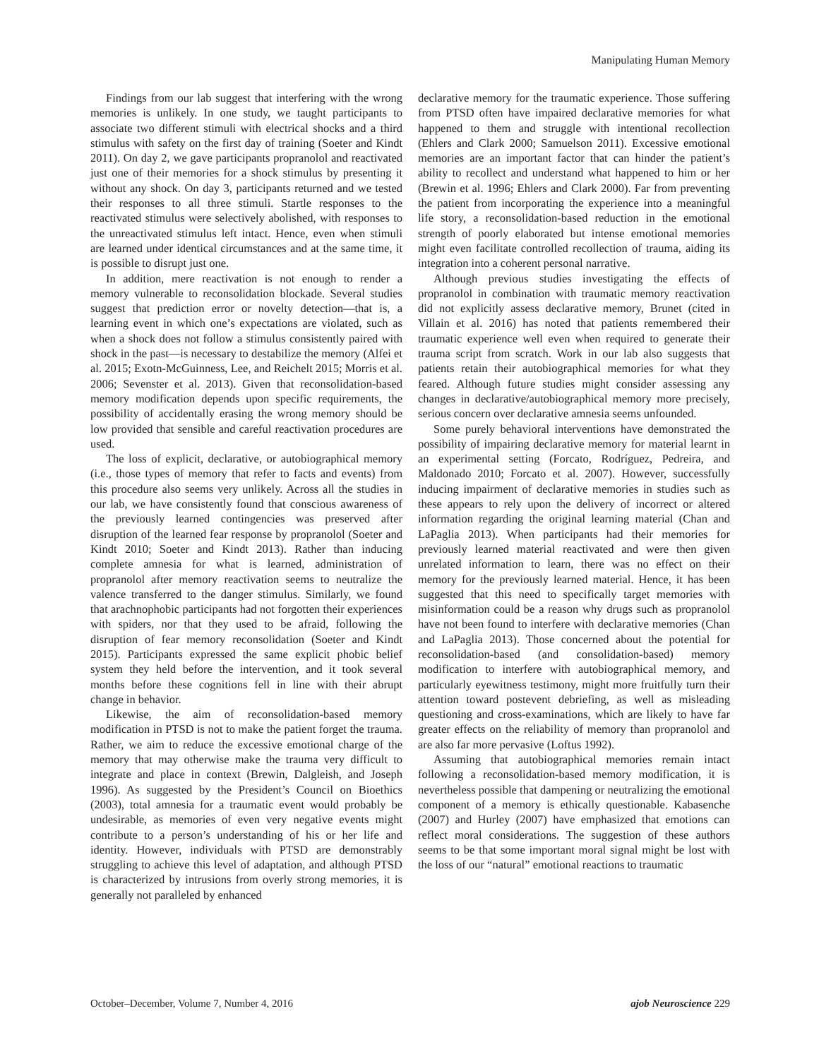Manipulating Human Memory
Findings from our lab suggest that interfering with the wrong memories is unlikely. In one study, we taught participants to associate two different stimuli with electrical shocks and a third stimulus with safety on the first day of training (Soeter and Kindt 2011). On day 2, we gave participants propranolol and reactivated just one of their memories for a shock stimulus by presenting it without any shock. On day 3, participants returned and we tested their responses to all three stimuli. Startle responses to the reactivated stimulus were selectively abolished, with responses to the unreactivated stimulus left intact. Hence, even when stimuli are learned under identical circumstances and at the same time, it is possible to disrupt just one.
In addition, mere reactivation is not enough to render a memory vulnerable to reconsolidation blockade. Several studies suggest that prediction error or novelty detection—that is, a learning event in which one’s expectations are violated, such as when a shock does not follow a stimulus consistently paired with shock in the past—is necessary to destabilize the memory (Alfei et al. 2015; Exotn-McGuinness, Lee, and Reichelt 2015; Morris et al. 2006; Sevenster et al. 2013). Given that reconsolidation-based memory modification depends upon specific requirements, the possibility of accidentally erasing the wrong memory should be low provided that sensible and careful reactivation procedures are used.
The loss of explicit, declarative, or autobiographical memory (i.e., those types of memory that refer to facts and events) from this procedure also seems very unlikely. Across all the studies in our lab, we have consistently found that conscious awareness of the previously learned contingencies was preserved after disruption of the learned fear response by propranolol (Soeter and Kindt 2010; Soeter and Kindt 2013). Rather than inducing complete amnesia for what is learned, administration of propranolol after memory reactivation seems to neutralize the valence transferred to the danger stimulus. Similarly, we found that arachnophobic participants had not forgotten their experiences with spiders, nor that they used to be afraid, following the disruption of fear memory reconsolidation (Soeter and Kindt 2015). Participants expressed the same explicit phobic belief system they held before the intervention, and it took several months before these cognitions fell in line with their abrupt change in behavior.
Likewise, the aim of reconsolidation-based memory modification in PTSD is not to make the patient forget the trauma. Rather, we aim to reduce the excessive emotional charge of the memory that may otherwise make the trauma very difficult to integrate and place in context (Brewin, Dalgleish, and Joseph 1996). As suggested by the President’s Council on Bioethics (2003), total amnesia for a traumatic event would probably be undesirable, as memories of even very negative events might contribute to a person’s understanding of his or her life and identity. However, individuals with PTSD are demonstrably struggling to achieve this level of adaptation, and although PTSD is characterized by intrusions from overly strong memories, it is generally not paralleled by enhanced
declarative memory for the traumatic experience. Those suffering from PTSD often have impaired declarative memories for what happened to them and struggle with intentional recollection (Ehlers and Clark 2000; Samuelson 2011). Excessive emotional memories are an important factor that can hinder the patient’s ability to recollect and understand what happened to him or her (Brewin et al. 1996; Ehlers and Clark 2000). Far from preventing the patient from incorporating the experience into a meaningful life story, a reconsolidation-based reduction in the emotional strength of poorly elaborated but intense emotional memories might even facilitate controlled recollection of trauma, aiding its integration into a coherent personal narrative.
Although previous studies investigating the effects of propranolol in combination with traumatic memory reactivation did not explicitly assess declarative memory, Brunet (cited in Villain et al. 2016) has noted that patients remembered their traumatic experience well even when required to generate their trauma script from scratch. Work in our lab also suggests that patients retain their autobiographical memories for what they feared. Although future studies might consider assessing any changes in declarative/autobiographical memory more precisely, serious concern over declarative amnesia seems unfounded.
Some purely behavioral interventions have demonstrated the possibility of impairing declarative memory for material learnt in an experimental setting (Forcato, Rodríguez, Pedreira, and Maldonado 2010; Forcato et al. 2007). However, successfully inducing impairment of declarative memories in studies such as these appears to rely upon the delivery of incorrect or altered information regarding the original learning material (Chan and LaPaglia 2013). When participants had their memories for previously learned material reactivated and were then given unrelated information to learn, there was no effect on their memory for the previously learned material. Hence, it has been suggested that this need to specifically target memories with misinformation could be a reason why drugs such as propranolol have not been found to interfere with declarative memories (Chan and LaPaglia 2013). Those concerned about the potential for reconsolidation-based (and consolidation-based) memory modification to interfere with autobiographical memory, and particularly eyewitness testimony, might more fruitfully turn their attention toward postevent debriefing, as well as misleading questioning and cross-examinations, which are likely to have far greater effects on the reliability of memory than propranolol and are also far more pervasive (Loftus 1992).
Assuming that autobiographical memories remain intact following a reconsolidation-based memory modification, it is nevertheless possible that dampening or neutralizing the emotional component of a memory is ethically questionable. Kabasenche (2007) and Hurley (2007) have emphasized that emotions can reflect moral considerations. The suggestion of these authors seems to be that some important moral signal might be lost with the loss of our “natural” emotional reactions to traumatic
October–December, Volume 7, Number 4, 2016 ajob Neuroscience 229